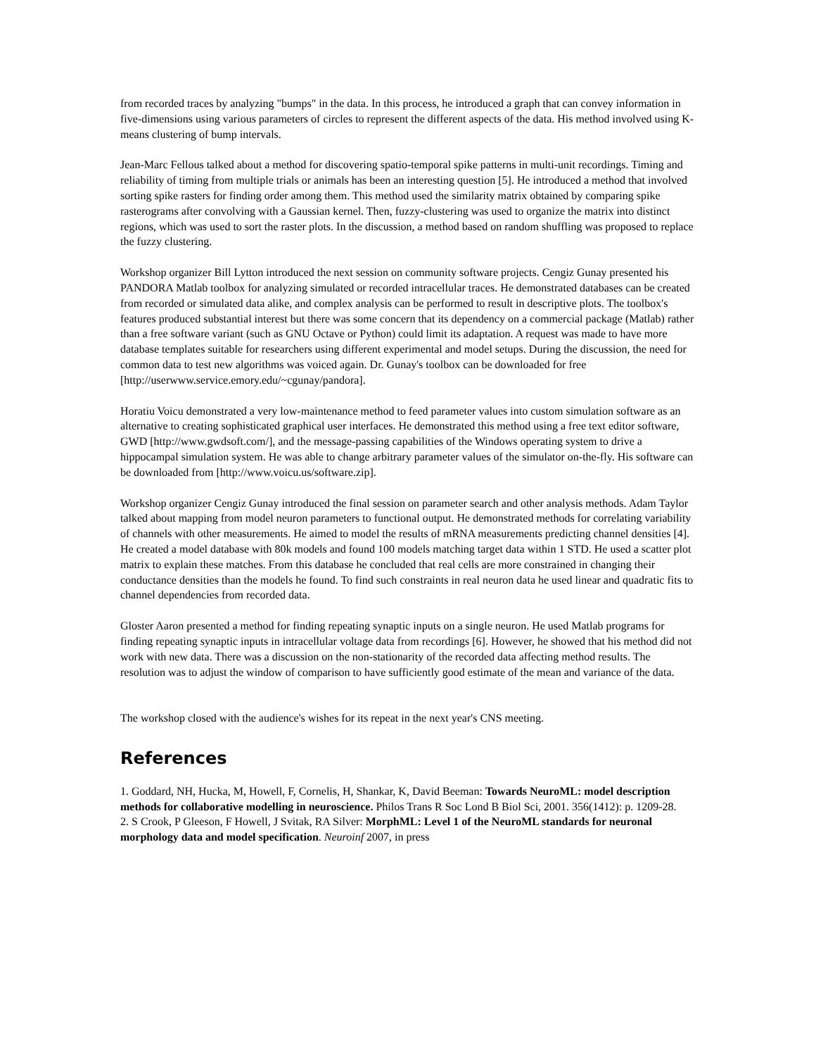from recorded traces by analyzing "bumps" in the data. In this process, he introduced a graph that can convey information in five-dimensions using various parameters of circles to represent the different aspects of the data. His method involved using K-means clustering of bump intervals.
Jean-Marc Fellous talked about a method for discovering spatio-temporal spike patterns in multi-unit recordings. Timing and reliability of timing from multiple trials or animals has been an interesting question [5]. He introduced a method that involved sorting spike rasters for finding order among them. This method used the similarity matrix obtained by comparing spike rasterograms after convolving with a Gaussian kernel. Then, fuzzy-clustering was used to organize the matrix into distinct regions, which was used to sort the raster plots. In the discussion, a method based on random shuffling was proposed to replace the fuzzy clustering.
Workshop organizer Bill Lytton introduced the next session on community software projects. Cengiz Gunay presented his PANDORA Matlab toolbox for analyzing simulated or recorded intracellular traces. He demonstrated databases can be created from recorded or simulated data alike, and complex analysis can be performed to result in descriptive plots. The toolbox's features produced substantial interest but there was some concern that its dependency on a commercial package (Matlab) rather than a free software variant (such as GNU Octave or Python) could limit its adaptation. A request was made to have more database templates suitable for researchers using different experimental and model setups. During the discussion, the need for common data to test new algorithms was voiced again. Dr. Gunay's toolbox can be downloaded for free [http://userwww.service.emory.edu/~cgunay/pandora].
Horatiu Voicu demonstrated a very low-maintenance method to feed parameter values into custom simulation software as an alternative to creating sophisticated graphical user interfaces. He demonstrated this method using a free text editor software, GWD [http://www.gwdsoft.com/], and the message-passing capabilities of the Windows operating system to drive a hippocampal simulation system. He was able to change arbitrary parameter values of the simulator on-the-fly. His software can be downloaded from [http://www.voicu.us/software.zip].
Workshop organizer Cengiz Gunay introduced the final session on parameter search and other analysis methods. Adam Taylor talked about mapping from model neuron parameters to functional output. He demonstrated methods for correlating variability of channels with other measurements. He aimed to model the results of mRNA measurements predicting channel densities [4]. He created a model database with 80k models and found 100 models matching target data within 1 STD. He used a scatter plot matrix to explain these matches. From this database he concluded that real cells are more constrained in changing their conductance densities than the models he found. To find such constraints in real neuron data he used linear and quadratic fits to channel dependencies from recorded data.
Gloster Aaron presented a method for finding repeating synaptic inputs on a single neuron. He used Matlab programs for finding repeating synaptic inputs in intracellular voltage data from recordings [6]. However, he showed that his method did not work with new data. There was a discussion on the non-stationarity of the recorded data affecting method results. The resolution was to adjust the window of comparison to have sufficiently good estimate of the mean and variance of the data.
The workshop closed with the audience's wishes for its repeat in the next year's CNS meeting.
References
1. Goddard, NH, Hucka, M, Howell, F, Cornelis, H, Shankar, K, David Beeman: Towards NeuroML: model description methods for collaborative modelling in neuroscience. Philos Trans R Soc Lond B Biol Sci, 2001. 356(1412): p. 1209-28.
2. S Crook, P Gleeson, F Howell, J Svitak, RA Silver: MorphML: Level 1 of the NeuroML standards for neuronal morphology data and model specification. Neuroinf 2007, in press